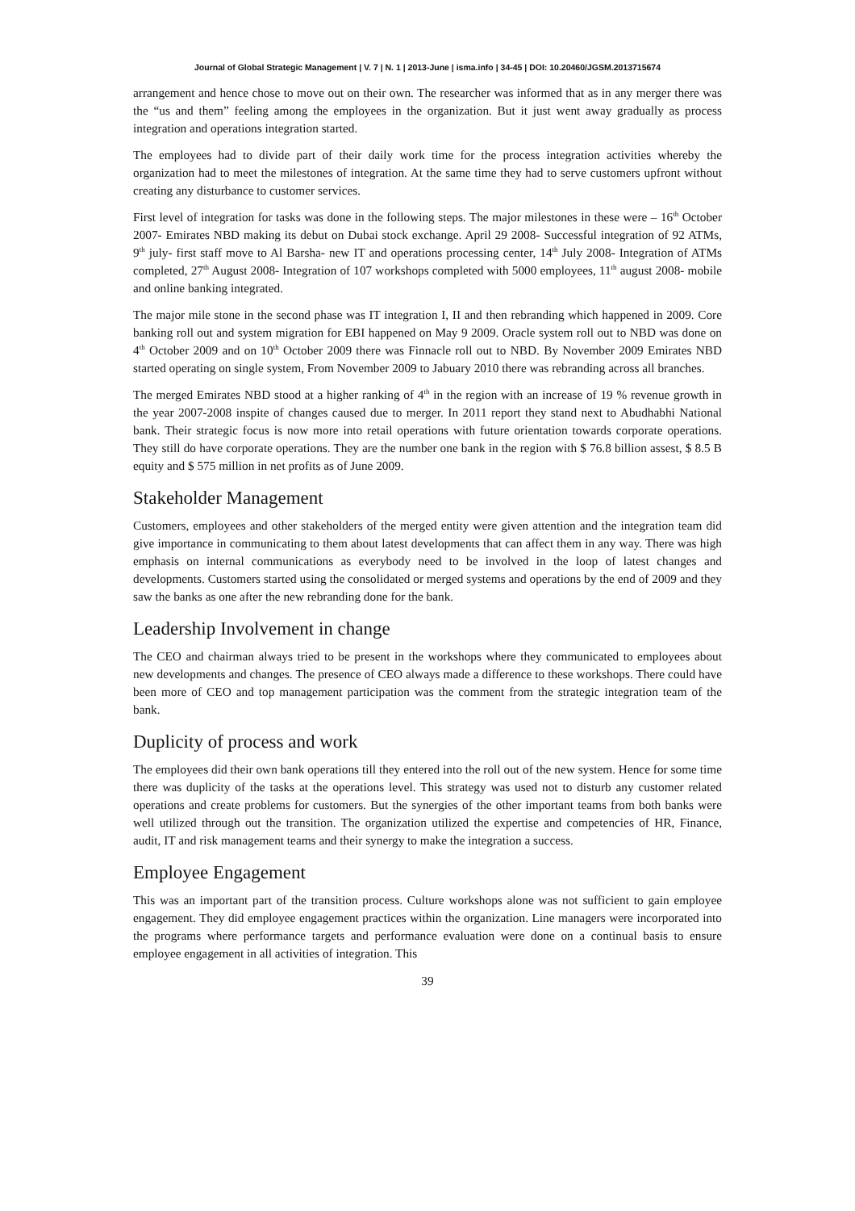Journal of Global Strategic Management | V. 7 | N. 1 | 2013-June | isma.info | 34-45 | DOI: 10.20460/JGSM.2013715674
arrangement and hence chose to move out on their own. The researcher was informed that as in any merger there was the “us and them” feeling among the employees in the organization. But it just went away gradually as process integration and operations integration started.
The employees had to divide part of their daily work time for the process integration activities whereby the organization had to meet the milestones of integration. At the same time they had to serve customers upfront without creating any disturbance to customer services.
First level of integration for tasks was done in the following steps. The major milestones in these were – 16<sup>th</sup> October 2007- Emirates NBD making its debut on Dubai stock exchange. April 29 2008- Successful integration of 92 ATMs, 9<sup>th</sup> july- first staff move to Al Barsha- new IT and operations processing center, 14<sup>th</sup> July 2008- Integration of ATMs completed, 27<sup>th</sup> August 2008- Integration of 107 workshops completed with 5000 employees, 11<sup>th</sup> august 2008- mobile and online banking integrated.
The major mile stone in the second phase was IT integration I, II and then rebranding which happened in 2009. Core banking roll out and system migration for EBI happened on May 9 2009. Oracle system roll out to NBD was done on 4<sup>th</sup> October 2009 and on 10<sup>th</sup> October 2009 there was Finnacle roll out to NBD. By November 2009 Emirates NBD started operating on single system, From November 2009 to Jabuary 2010 there was rebranding across all branches.
The merged Emirates NBD stood at a higher ranking of 4<sup>th</sup> in the region with an increase of 19 % revenue growth in the year 2007-2008 inspite of changes caused due to merger. In 2011 report they stand next to Abudhabhi National bank. Their strategic focus is now more into retail operations with future orientation towards corporate operations. They still do have corporate operations. They are the number one bank in the region with $ 76.8 billion assest, $ 8.5 B equity and $ 575 million in net profits as of June 2009.
Stakeholder Management
Customers, employees and other stakeholders of the merged entity were given attention and the integration team did give importance in communicating to them about latest developments that can affect them in any way. There was high emphasis on internal communications as everybody need to be involved in the loop of latest changes and developments. Customers started using the consolidated or merged systems and operations by the end of 2009 and they saw the banks as one after the new rebranding done for the bank.
Leadership Involvement in change
The CEO and chairman always tried to be present in the workshops where they communicated to employees about new developments and changes. The presence of CEO always made a difference to these workshops. There could have been more of CEO and top management participation was the comment from the strategic integration team of the bank.
Duplicity of process and work
The employees did their own bank operations till they entered into the roll out of the new system. Hence for some time there was duplicity of the tasks at the operations level. This strategy was used not to disturb any customer related operations and create problems for customers. But the synergies of the other important teams from both banks were well utilized through out the transition. The organization utilized the expertise and competencies of HR, Finance, audit, IT and risk management teams and their synergy to make the integration a success.
Employee Engagement
This was an important part of the transition process. Culture workshops alone was not sufficient to gain employee engagement. They did employee engagement practices within the organization. Line managers were incorporated into the programs where performance targets and performance evaluation were done on a continual basis to ensure employee engagement in all activities of integration. This
39